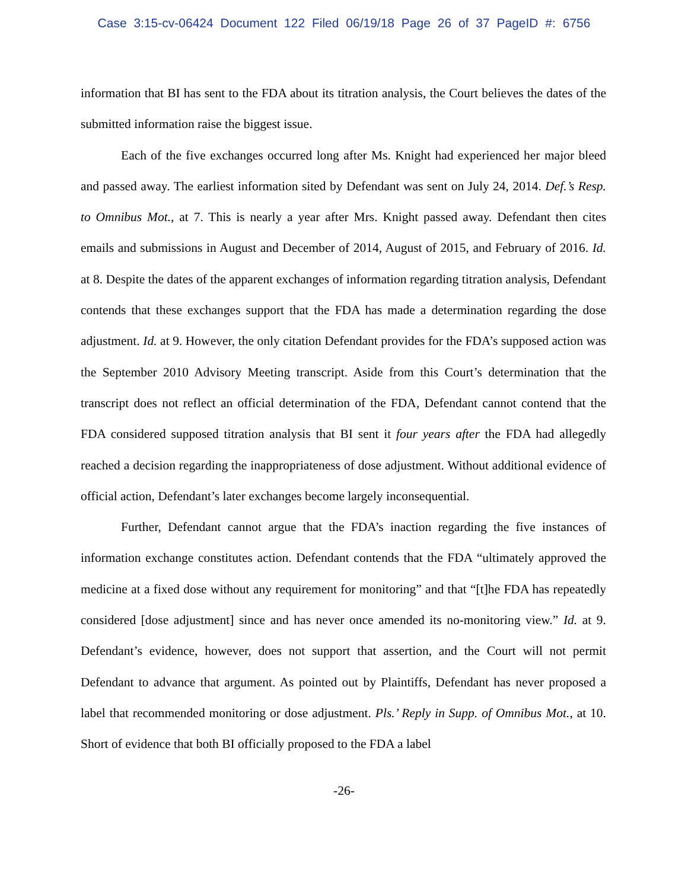Case 3:15-cv-06424 Document 122 Filed 06/19/18 Page 26 of 37 PageID #: 6756
information that BI has sent to the FDA about its titration analysis, the Court believes the dates of the submitted information raise the biggest issue.
Each of the five exchanges occurred long after Ms. Knight had experienced her major bleed and passed away. The earliest information sited by Defendant was sent on July 24, 2014. Def.’s Resp. to Omnibus Mot., at 7. This is nearly a year after Mrs. Knight passed away. Defendant then cites emails and submissions in August and December of 2014, August of 2015, and February of 2016. Id. at 8. Despite the dates of the apparent exchanges of information regarding titration analysis, Defendant contends that these exchanges support that the FDA has made a determination regarding the dose adjustment. Id. at 9. However, the only citation Defendant provides for the FDA’s supposed action was the September 2010 Advisory Meeting transcript. Aside from this Court’s determination that the transcript does not reflect an official determination of the FDA, Defendant cannot contend that the FDA considered supposed titration analysis that BI sent it four years after the FDA had allegedly reached a decision regarding the inappropriateness of dose adjustment. Without additional evidence of official action, Defendant’s later exchanges become largely inconsequential.
Further, Defendant cannot argue that the FDA’s inaction regarding the five instances of information exchange constitutes action. Defendant contends that the FDA “ultimately approved the medicine at a fixed dose without any requirement for monitoring” and that “[t]he FDA has repeatedly considered [dose adjustment] since and has never once amended its no-monitoring view.” Id. at 9. Defendant’s evidence, however, does not support that assertion, and the Court will not permit Defendant to advance that argument. As pointed out by Plaintiffs, Defendant has never proposed a label that recommended monitoring or dose adjustment. Pls.’ Reply in Supp. of Omnibus Mot., at 10. Short of evidence that both BI officially proposed to the FDA a label
-26-